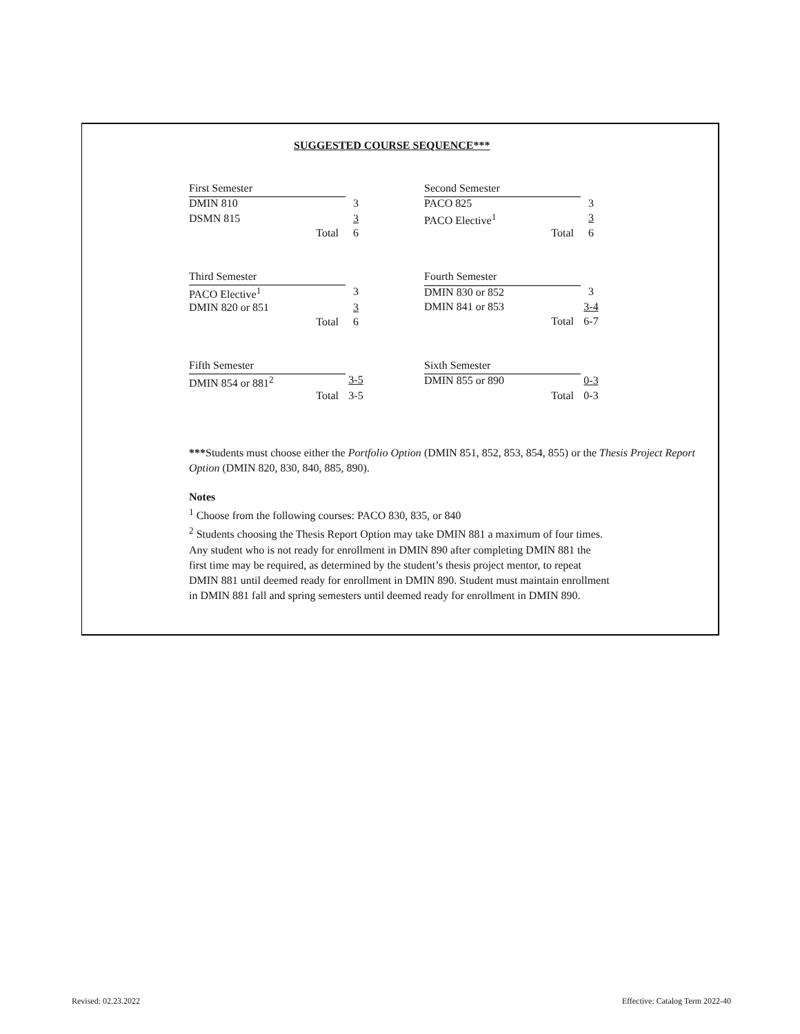SUGGESTED COURSE SEQUENCE***
| First Semester | | |
| DMIN 810 | | 3 |
| DSMN 815 | | 3 |
| | Total | 6 |
| Second Semester | | |
| PACO 825 | | 3 |
| PACO Elective<sup>1</sup> | | 3 |
| | Total | 6 |
| Third Semester | | |
| PACO Elective<sup>1</sup> | | 3 |
| DMIN 820 or 851 | | 3 |
| | Total | 6 |
| Fourth Semester | | |
| DMIN 830 or 852 | | 3 |
| DMIN 841 or 853 | | 3-4 |
| | Total | 6-7 |
| Fifth Semester | | |
| DMIN 854 or 881<sup>2</sup> | | 3-5 |
| | Total | 3-5 |
| Sixth Semester | | |
| DMIN 855 or 890 | | 0-3 |
| | Total | 0-3 |
***Students must choose either the Portfolio Option (DMIN 851, 852, 853, 854, 855) or the Thesis Project Report Option (DMIN 820, 830, 840, 885, 890).
Notes
<sup>1</sup> Choose from the following courses: PACO 830, 835, or 840
<sup>2</sup> Students choosing the Thesis Report Option may take DMIN 881 a maximum of four times. Any student who is not ready for enrollment in DMIN 890 after completing DMIN 881 the first time may be required, as determined by the student’s thesis project mentor, to repeat DMIN 881 until deemed ready for enrollment in DMIN 890. Student must maintain enrollment in DMIN 881 fall and spring semesters until deemed ready for enrollment in DMIN 890.
Revised: 02.23.2022
Effective: Catalog Term 2022-40